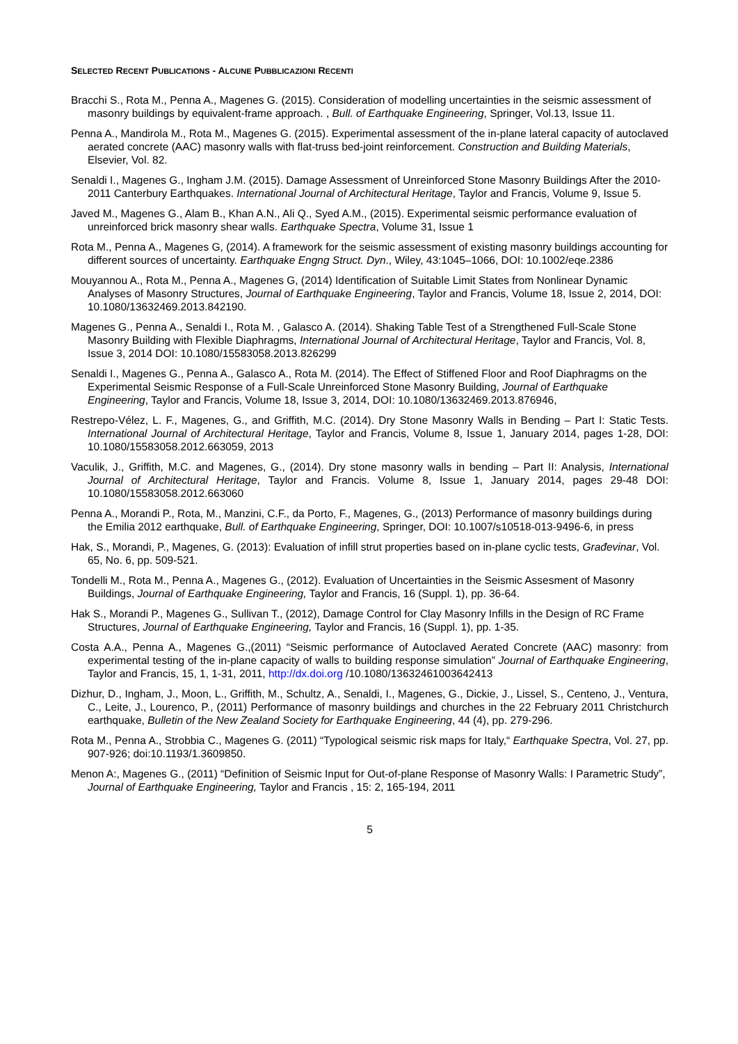SELECTED RECENT PUBLICATIONS - ALCUNE PUBBLICAZIONI RECENTI
Bracchi S., Rota M., Penna A., Magenes G. (2015). Consideration of modelling uncertainties in the seismic assessment of masonry buildings by equivalent-frame approach. , Bull. of Earthquake Engineering, Springer, Vol.13, Issue 11.
Penna A., Mandirola M., Rota M., Magenes G. (2015). Experimental assessment of the in-plane lateral capacity of autoclaved aerated concrete (AAC) masonry walls with flat-truss bed-joint reinforcement. Construction and Building Materials, Elsevier, Vol. 82.
Senaldi I., Magenes G., Ingham J.M. (2015). Damage Assessment of Unreinforced Stone Masonry Buildings After the 2010-2011 Canterbury Earthquakes. International Journal of Architectural Heritage, Taylor and Francis, Volume 9, Issue 5.
Javed M., Magenes G., Alam B., Khan A.N., Ali Q., Syed A.M., (2015). Experimental seismic performance evaluation of unreinforced brick masonry shear walls. Earthquake Spectra, Volume 31, Issue 1
Rota M., Penna A., Magenes G, (2014). A framework for the seismic assessment of existing masonry buildings accounting for different sources of uncertainty. Earthquake Engng Struct. Dyn., Wiley, 43:1045–1066, DOI: 10.1002/eqe.2386
Mouyannou A., Rota M., Penna A., Magenes G, (2014) Identification of Suitable Limit States from Nonlinear Dynamic Analyses of Masonry Structures, Journal of Earthquake Engineering, Taylor and Francis, Volume 18, Issue 2, 2014, DOI: 10.1080/13632469.2013.842190.
Magenes G., Penna A., Senaldi I., Rota M. , Galasco A. (2014). Shaking Table Test of a Strengthened Full-Scale Stone Masonry Building with Flexible Diaphragms, International Journal of Architectural Heritage, Taylor and Francis, Vol. 8, Issue 3, 2014 DOI: 10.1080/15583058.2013.826299
Senaldi I., Magenes G., Penna A., Galasco A., Rota M. (2014). The Effect of Stiffened Floor and Roof Diaphragms on the Experimental Seismic Response of a Full-Scale Unreinforced Stone Masonry Building, Journal of Earthquake Engineering, Taylor and Francis, Volume 18, Issue 3, 2014, DOI: 10.1080/13632469.2013.876946,
Restrepo-Vélez, L. F., Magenes, G., and Griffith, M.C. (2014). Dry Stone Masonry Walls in Bending – Part I: Static Tests. International Journal of Architectural Heritage, Taylor and Francis, Volume 8, Issue 1, January 2014, pages 1-28, DOI: 10.1080/15583058.2012.663059, 2013
Vaculik, J., Griffith, M.C. and Magenes, G., (2014). Dry stone masonry walls in bending – Part II: Analysis, International Journal of Architectural Heritage, Taylor and Francis. Volume 8, Issue 1, January 2014, pages 29-48 DOI: 10.1080/15583058.2012.663060
Penna A., Morandi P., Rota, M., Manzini, C.F., da Porto, F., Magenes, G., (2013) Performance of masonry buildings during the Emilia 2012 earthquake, Bull. of Earthquake Engineering, Springer, DOI: 10.1007/s10518-013-9496-6, in press
Hak, S., Morandi, P., Magenes, G. (2013): Evaluation of infill strut properties based on in-plane cyclic tests, Građevinar, Vol. 65, No. 6, pp. 509-521.
Tondelli M., Rota M., Penna A., Magenes G., (2012). Evaluation of Uncertainties in the Seismic Assesment of Masonry Buildings, Journal of Earthquake Engineering, Taylor and Francis, 16 (Suppl. 1), pp. 36-64.
Hak S., Morandi P., Magenes G., Sullivan T., (2012), Damage Control for Clay Masonry Infills in the Design of RC Frame Structures, Journal of Earthquake Engineering, Taylor and Francis, 16 (Suppl. 1), pp. 1-35.
Costa A.A., Penna A., Magenes G.,(2011) “Seismic performance of Autoclaved Aerated Concrete (AAC) masonry: from experimental testing of the in-plane capacity of walls to building response simulation” Journal of Earthquake Engineering, Taylor and Francis, 15, 1, 1-31, 2011, http://dx.doi.org /10.1080/13632461003642413
Dizhur, D., Ingham, J., Moon, L., Griffith, M., Schultz, A., Senaldi, I., Magenes, G., Dickie, J., Lissel, S., Centeno, J., Ventura, C., Leite, J., Lourenco, P., (2011) Performance of masonry buildings and churches in the 22 February 2011 Christchurch earthquake, Bulletin of the New Zealand Society for Earthquake Engineering, 44 (4), pp. 279-296.
Rota M., Penna A., Strobbia C., Magenes G. (2011) “Typological seismic risk maps for Italy,“ Earthquake Spectra, Vol. 27, pp. 907-926; doi:10.1193/1.3609850.
Menon A:, Magenes G., (2011) “Definition of Seismic Input for Out-of-plane Response of Masonry Walls: I Parametric Study”, Journal of Earthquake Engineering, Taylor and Francis , 15: 2, 165-194, 2011
5